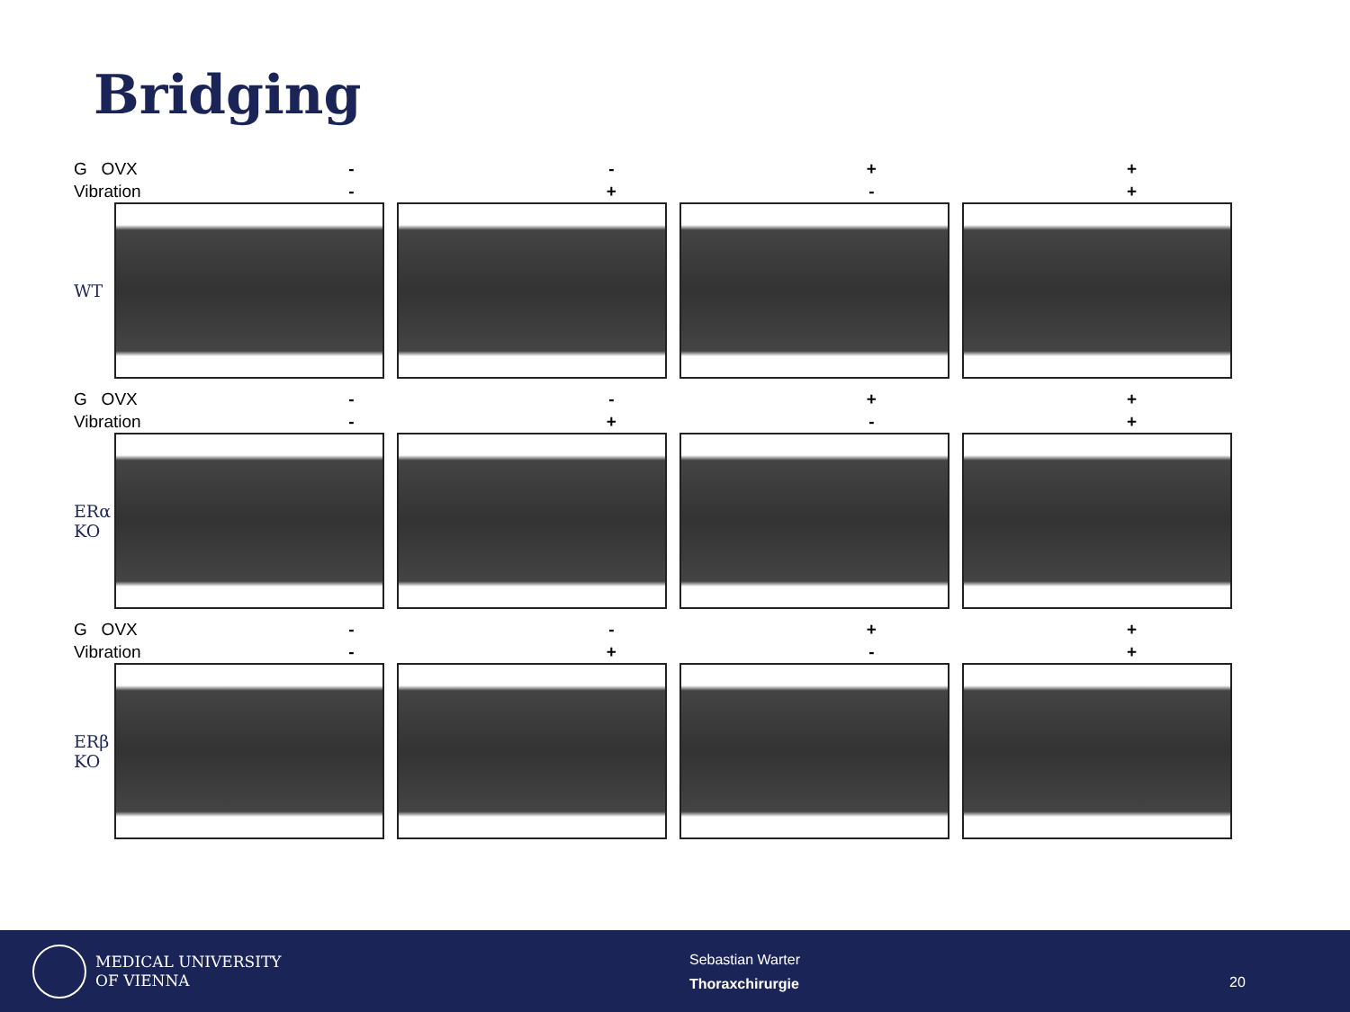Bridging
G OVX
Vibration
-
-
-
+
+
-
+
+
WT
G OVX
Vibration
-
-
-
+
+
-
+
+
ERα
KO
G OVX
Vibration
-
-
-
+
+
-
+
+
ERβ
KO
MEDICAL UNIVERSITY
OF VIENNA
Sebastian Warter
Thoraxchirurgie
20